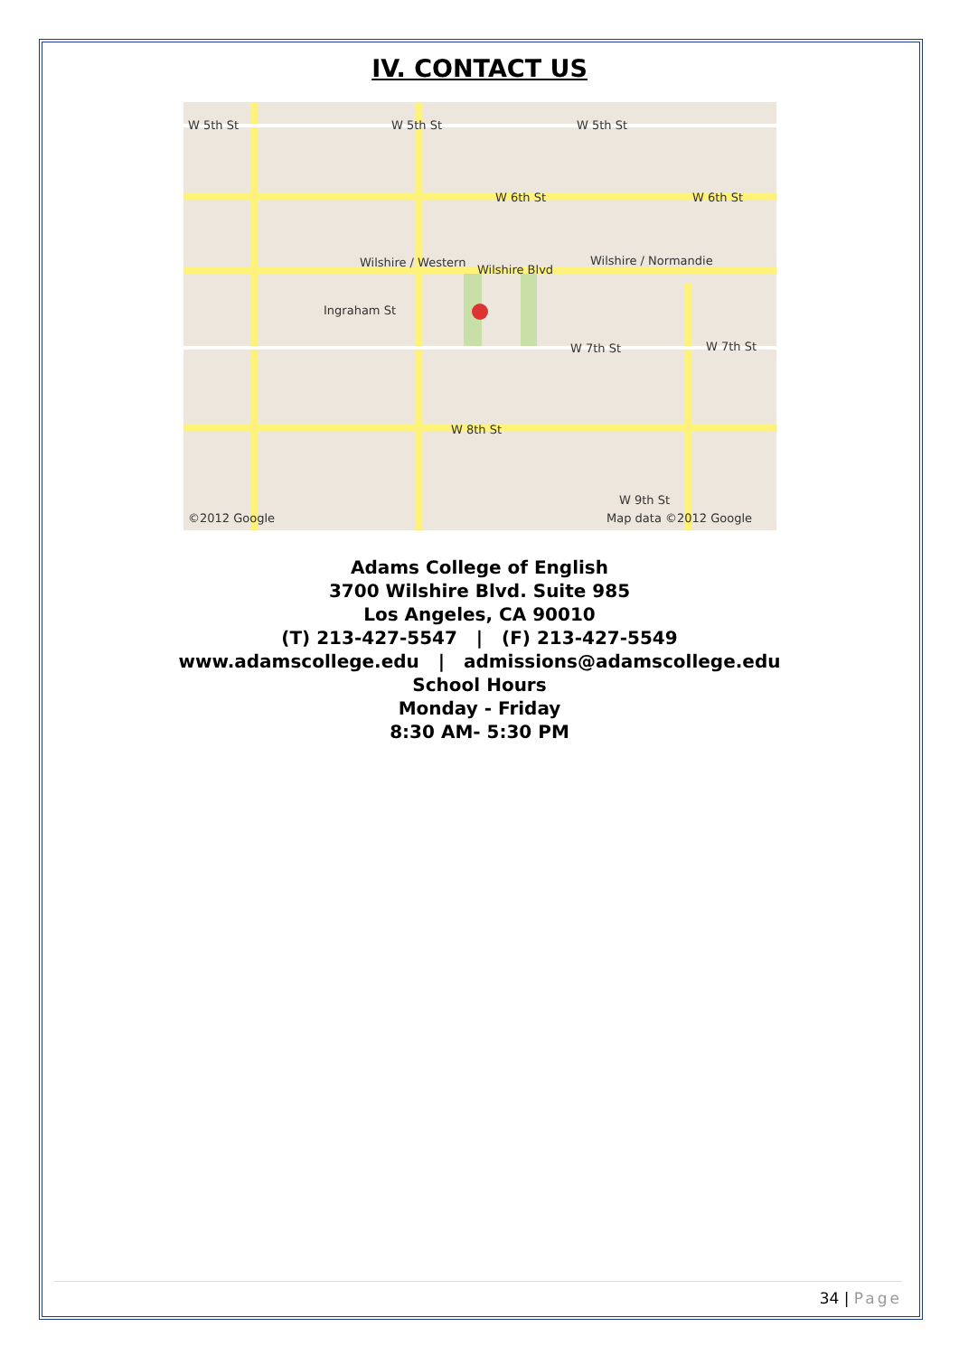IV. CONTACT US
W 5th St
W 5th St
W 5th St
W 6th St
W 6th St
Wilshire Blvd
Wilshire / Western
Wilshire / Normandie
Ingraham St
W 7th St
W 7th St
W 8th St
W 9th St
©2012 Google
Map data ©2012 Google
Adams College of English
3700 Wilshire Blvd. Suite 985
Los Angeles, CA 90010
(T) 213-427-5547 | (F) 213-427-5549
www.adamscollege.edu | admissions@adamscollege.edu
School Hours
Monday - Friday
8:30 AM- 5:30 PM
34 | Page